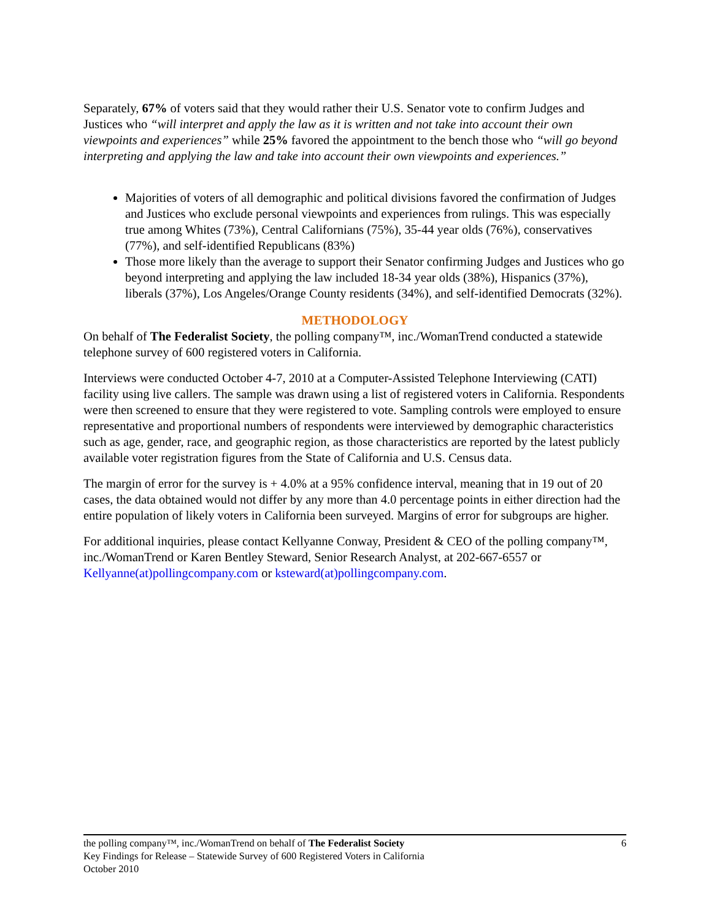Separately, 67% of voters said that they would rather their U.S. Senator vote to confirm Judges and Justices who “will interpret and apply the law as it is written and not take into account their own viewpoints and experiences” while 25% favored the appointment to the bench those who “will go beyond interpreting and applying the law and take into account their own viewpoints and experiences.”
Majorities of voters of all demographic and political divisions favored the confirmation of Judges and Justices who exclude personal viewpoints and experiences from rulings. This was especially true among Whites (73%), Central Californians (75%), 35-44 year olds (76%), conservatives (77%), and self-identified Republicans (83%)
Those more likely than the average to support their Senator confirming Judges and Justices who go beyond interpreting and applying the law included 18-34 year olds (38%), Hispanics (37%), liberals (37%), Los Angeles/Orange County residents (34%), and self-identified Democrats (32%).
METHODOLOGY
On behalf of The Federalist Society, the polling company™, inc./WomanTrend conducted a statewide telephone survey of 600 registered voters in California.
Interviews were conducted October 4-7, 2010 at a Computer-Assisted Telephone Interviewing (CATI) facility using live callers. The sample was drawn using a list of registered voters in California. Respondents were then screened to ensure that they were registered to vote. Sampling controls were employed to ensure representative and proportional numbers of respondents were interviewed by demographic characteristics such as age, gender, race, and geographic region, as those characteristics are reported by the latest publicly available voter registration figures from the State of California and U.S. Census data.
The margin of error for the survey is + 4.0% at a 95% confidence interval, meaning that in 19 out of 20 cases, the data obtained would not differ by any more than 4.0 percentage points in either direction had the entire population of likely voters in California been surveyed. Margins of error for subgroups are higher.
For additional inquiries, please contact Kellyanne Conway, President & CEO of the polling company™, inc./WomanTrend or Karen Bentley Steward, Senior Research Analyst, at 202-667-6557 or Kellyanne(at)pollingcompany.com or ksteward(at)pollingcompany.com.
6 the polling company™, inc./WomanTrend on behalf of The Federalist Society
Key Findings for Release – Statewide Survey of 600 Registered Voters in California
October 2010